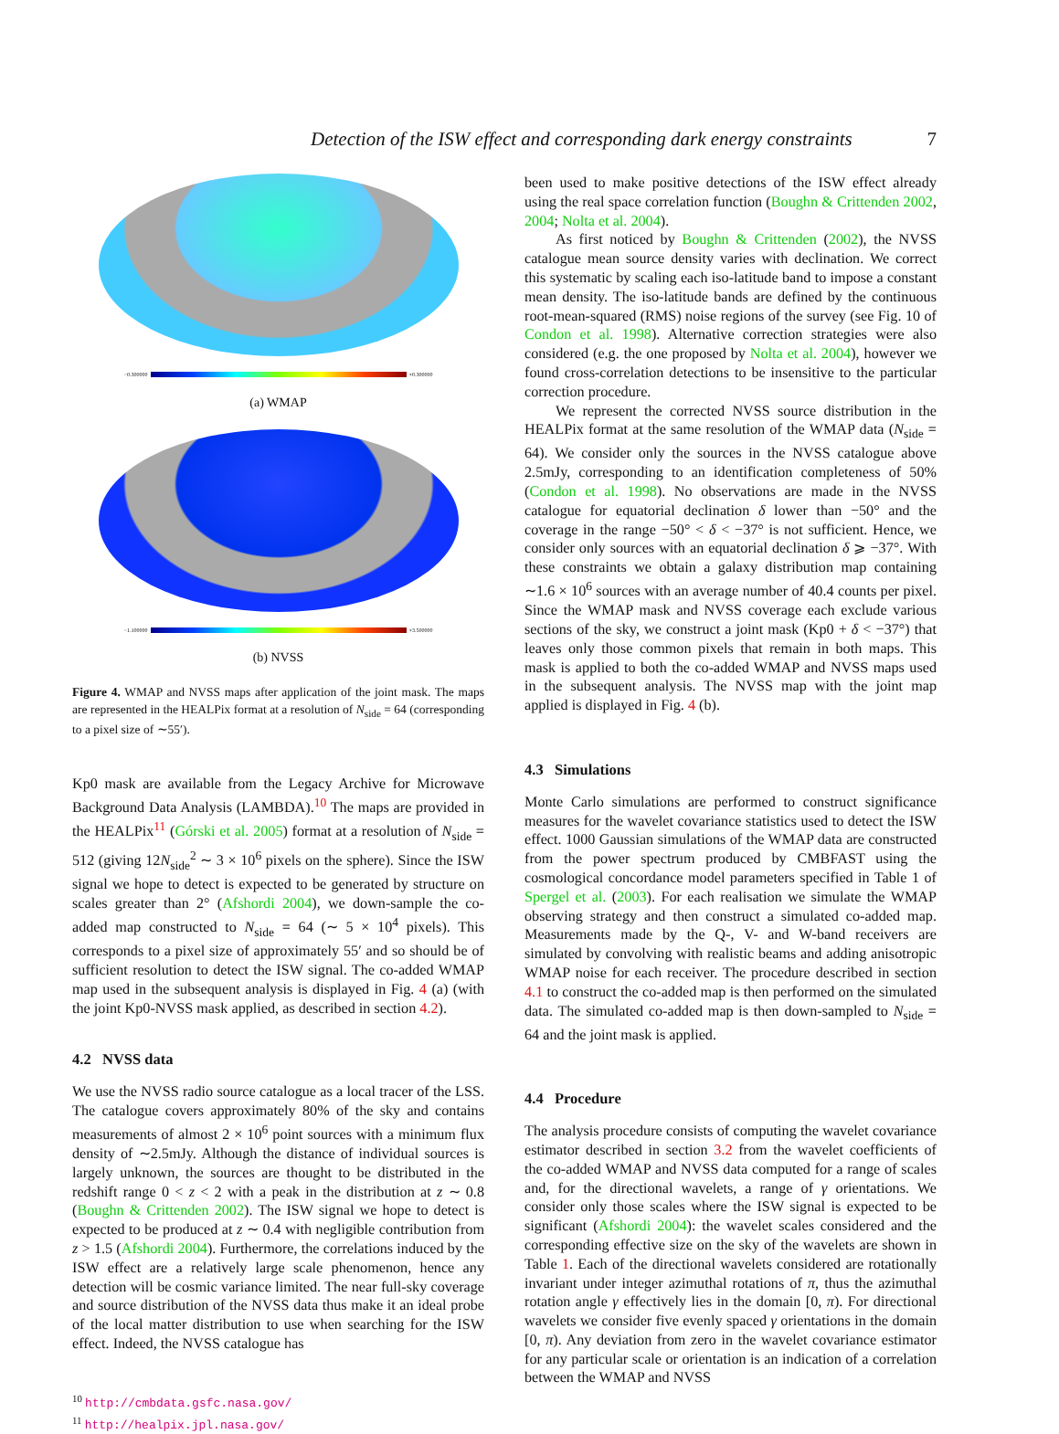Detection of the ISW effect and corresponding dark energy constraints 7
−0.300000 +0.300000
(a) WMAP
−1.100000 +3.500000
(b) NVSS
Figure 4. WMAP and NVSS maps after application of the joint mask. The maps are represented in the HEALPix format at a resolution of N<sub>side</sub> = 64 (corresponding to a pixel size of ∼55′).
Kp0 mask are available from the Legacy Archive for Microwave Background Data Analysis (LAMBDA).<sup>10</sup> The maps are provided in the HEALPix<sup>11</sup> (Górski et al. 2005) format at a resolution of N<sub>side</sub> = 512 (giving 12N<sub>side</sub><sup>2</sup> ∼ 3 × 10<sup>6</sup> pixels on the sphere). Since the ISW signal we hope to detect is expected to be generated by structure on scales greater than 2° (Afshordi 2004), we down-sample the co-added map constructed to N<sub>side</sub> = 64 (∼ 5 × 10<sup>4</sup> pixels). This corresponds to a pixel size of approximately 55′ and so should be of sufficient resolution to detect the ISW signal. The co-added WMAP map used in the subsequent analysis is displayed in Fig. 4 (a) (with the joint Kp0-NVSS mask applied, as described in section 4.2).
4.2 NVSS data
We use the NVSS radio source catalogue as a local tracer of the LSS. The catalogue covers approximately 80% of the sky and contains measurements of almost 2 × 10<sup>6</sup> point sources with a minimum flux density of ∼2.5mJy. Although the distance of individual sources is largely unknown, the sources are thought to be distributed in the redshift range 0 < z < 2 with a peak in the distribution at z ∼ 0.8 (Boughn & Crittenden 2002). The ISW signal we hope to detect is expected to be produced at z ∼ 0.4 with negligible contribution from z > 1.5 (Afshordi 2004). Furthermore, the correlations induced by the ISW effect are a relatively large scale phenomenon, hence any detection will be cosmic variance limited. The near full-sky coverage and source distribution of the NVSS data thus make it an ideal probe of the local matter distribution to use when searching for the ISW effect. Indeed, the NVSS catalogue has
<sup>10</sup> http://cmbdata.gsfc.nasa.gov/
<sup>11</sup> http://healpix.jpl.nasa.gov/
been used to make positive detections of the ISW effect already using the real space correlation function (Boughn & Crittenden 2002, 2004; Nolta et al. 2004).
As first noticed by Boughn & Crittenden (2002), the NVSS catalogue mean source density varies with declination. We correct this systematic by scaling each iso-latitude band to impose a constant mean density. The iso-latitude bands are defined by the continuous root-mean-squared (RMS) noise regions of the survey (see Fig. 10 of Condon et al. 1998). Alternative correction strategies were also considered (e.g. the one proposed by Nolta et al. 2004), however we found cross-correlation detections to be insensitive to the particular correction procedure.
We represent the corrected NVSS source distribution in the HEALPix format at the same resolution of the WMAP data (N<sub>side</sub> = 64). We consider only the sources in the NVSS catalogue above 2.5mJy, corresponding to an identification completeness of 50% (Condon et al. 1998). No observations are made in the NVSS catalogue for equatorial declination δ lower than −50° and the coverage in the range −50° < δ < −37° is not sufficient. Hence, we consider only sources with an equatorial declination δ ⩾ −37°. With these constraints we obtain a galaxy distribution map containing ∼1.6 × 10<sup>6</sup> sources with an average number of 40.4 counts per pixel. Since the WMAP mask and NVSS coverage each exclude various sections of the sky, we construct a joint mask (Kp0 + δ < −37°) that leaves only those common pixels that remain in both maps. This mask is applied to both the co-added WMAP and NVSS maps used in the subsequent analysis. The NVSS map with the joint map applied is displayed in Fig. 4 (b).
4.3 Simulations
Monte Carlo simulations are performed to construct significance measures for the wavelet covariance statistics used to detect the ISW effect. 1000 Gaussian simulations of the WMAP data are constructed from the power spectrum produced by CMBFAST using the cosmological concordance model parameters specified in Table 1 of Spergel et al. (2003). For each realisation we simulate the WMAP observing strategy and then construct a simulated co-added map. Measurements made by the Q-, V- and W-band receivers are simulated by convolving with realistic beams and adding anisotropic WMAP noise for each receiver. The procedure described in section 4.1 to construct the co-added map is then performed on the simulated data. The simulated co-added map is then down-sampled to N<sub>side</sub> = 64 and the joint mask is applied.
4.4 Procedure
The analysis procedure consists of computing the wavelet covariance estimator described in section 3.2 from the wavelet coefficients of the co-added WMAP and NVSS data computed for a range of scales and, for the directional wavelets, a range of γ orientations. We consider only those scales where the ISW signal is expected to be significant (Afshordi 2004): the wavelet scales considered and the corresponding effective size on the sky of the wavelets are shown in Table 1. Each of the directional wavelets considered are rotationally invariant under integer azimuthal rotations of π, thus the azimuthal rotation angle γ effectively lies in the domain [0, π). For directional wavelets we consider five evenly spaced γ orientations in the domain [0, π). Any deviation from zero in the wavelet covariance estimator for any particular scale or orientation is an indication of a correlation between the WMAP and NVSS